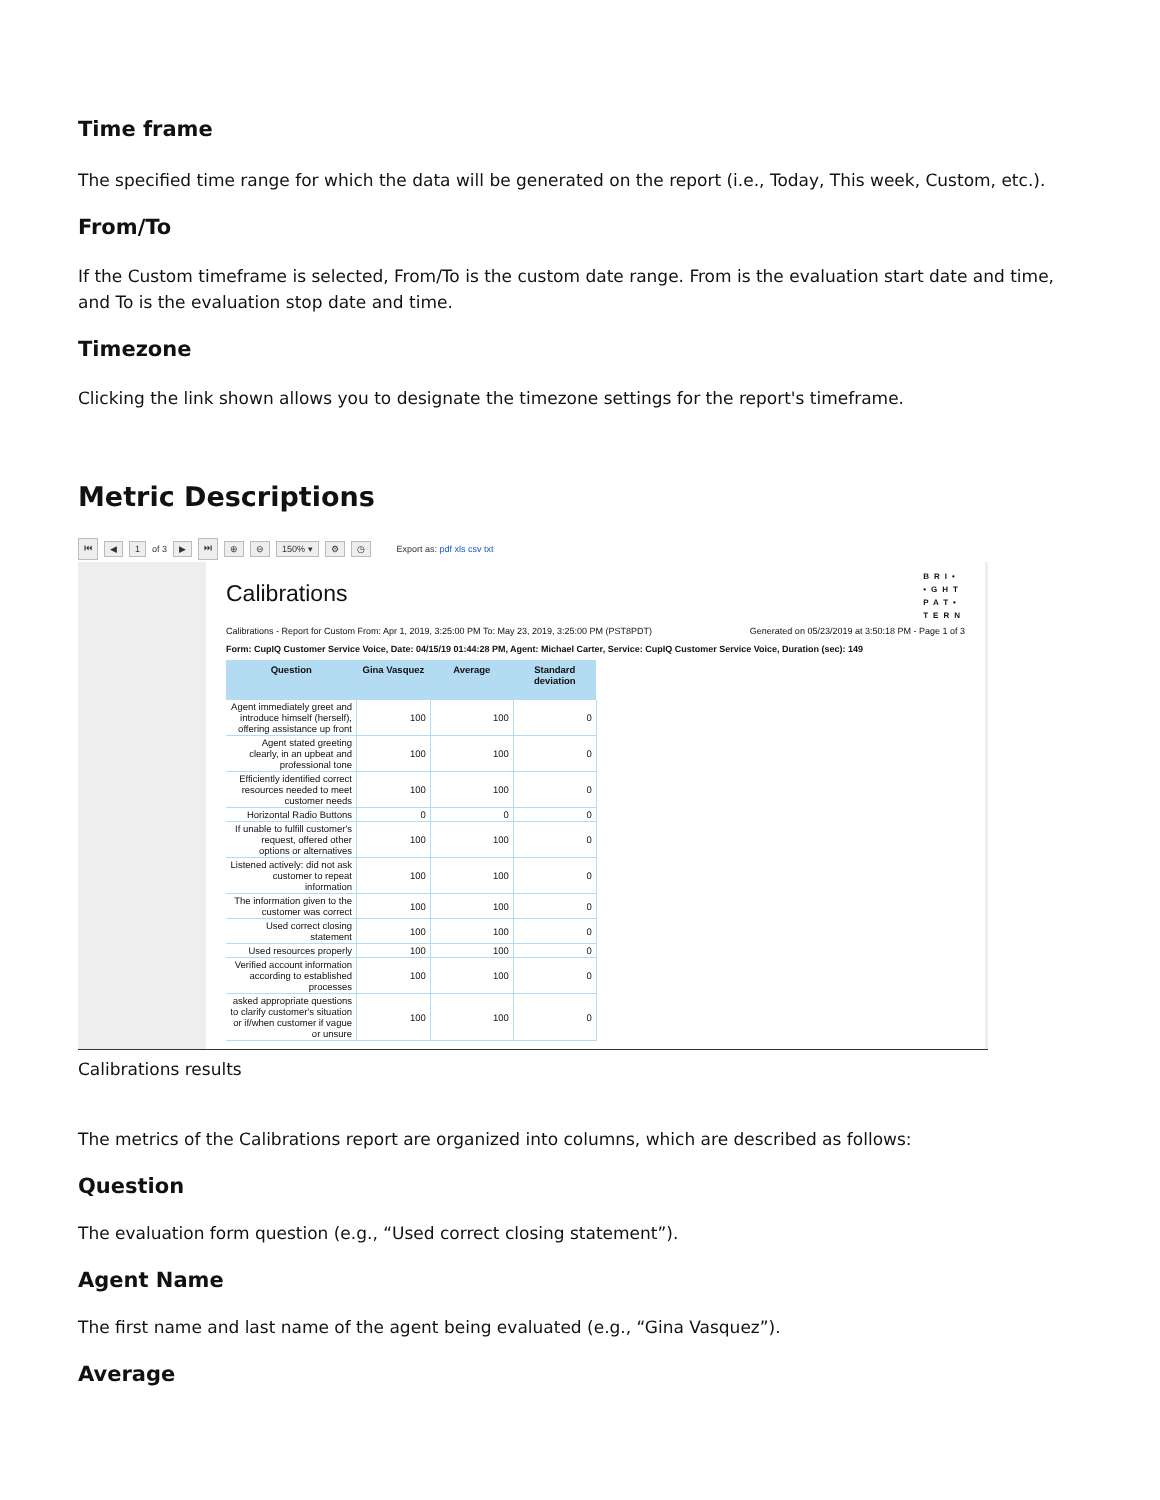Time frame
The specified time range for which the data will be generated on the report (i.e., Today, This week, Custom, etc.).
From/To
If the Custom timeframe is selected, From/To is the custom date range. From is the evaluation start date and time, and To is the evaluation stop date and time.
Timezone
Clicking the link shown allows you to designate the timezone settings for the report's timeframe.
Metric Descriptions
⏮ ◀ 1 of 3 ▶ ⏭ ⊕ ⊖ 150% ▾ ⚙ ◷ Export as: pdf xls csv txt
Calibrations
BRI•
•GHT
PAT•
TERN
Calibrations - Report for Custom From: Apr 1, 2019, 3:25:00 PM To: May 23, 2019, 3:25:00 PM (PST8PDT) Generated on 05/23/2019 at 3:50:18 PM - Page 1 of 3
Form: CupIQ Customer Service Voice, Date: 04/15/19 01:44:28 PM, Agent: Michael Carter, Service: CupIQ Customer Service Voice, Duration (sec): 149
| Question | Gina Vasquez | Average | Standard deviation |
| --- | --- | --- | --- |
| Agent immediately greet and introduce himself (herself), offering assistance up front | 100 | 100 | 0 |
| Agent stated greeting clearly, in an upbeat and professional tone | 100 | 100 | 0 |
| Efficiently identified correct resources needed to meet customer needs | 100 | 100 | 0 |
| Horizontal Radio Buttons | 0 | 0 | 0 |
| If unable to fulfill customer's request, offered other options or alternatives | 100 | 100 | 0 |
| Listened actively: did not ask customer to repeat information | 100 | 100 | 0 |
| The information given to the customer was correct | 100 | 100 | 0 |
| Used correct closing statement | 100 | 100 | 0 |
| Used resources properly | 100 | 100 | 0 |
| Verified account information according to established processes | 100 | 100 | 0 |
| asked appropriate questions to clarify customer's situation or if/when customer if vague or unsure | 100 | 100 | 0 |
Calibrations results
The metrics of the Calibrations report are organized into columns, which are described as follows:
Question
The evaluation form question (e.g., “Used correct closing statement”).
Agent Name
The first name and last name of the agent being evaluated (e.g., “Gina Vasquez”).
Average